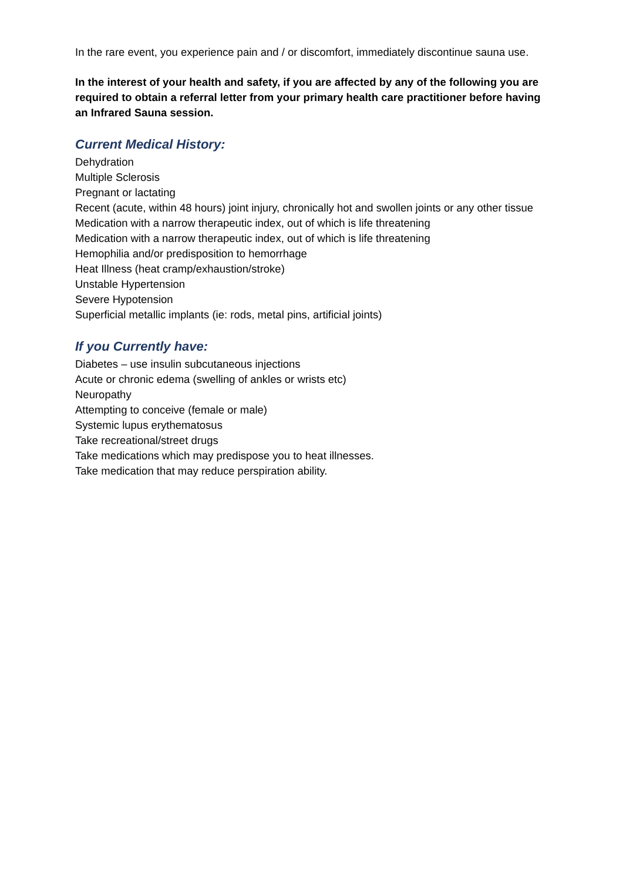In the rare event, you experience pain and / or discomfort, immediately discontinue sauna use.
In the interest of your health and safety, if you are affected by any of the following you are required to obtain a referral letter from your primary health care practitioner before having an Infrared Sauna session.
Current Medical History:
Dehydration
Multiple Sclerosis
Pregnant or lactating
Recent (acute, within 48 hours) joint injury, chronically hot and swollen joints or any other tissue
Medication with a narrow therapeutic index, out of which is life threatening
Medication with a narrow therapeutic index, out of which is life threatening
Hemophilia and/or predisposition to hemorrhage
Heat Illness (heat cramp/exhaustion/stroke)
Unstable Hypertension
Severe Hypotension
Superficial metallic implants (ie: rods, metal pins, artificial joints)
If you Currently have:
Diabetes – use insulin subcutaneous injections
Acute or chronic edema (swelling of ankles or wrists etc)
Neuropathy
Attempting to conceive (female or male)
Systemic lupus erythematosus
Take recreational/street drugs
Take medications which may predispose you to heat illnesses.
Take medication that may reduce perspiration ability.